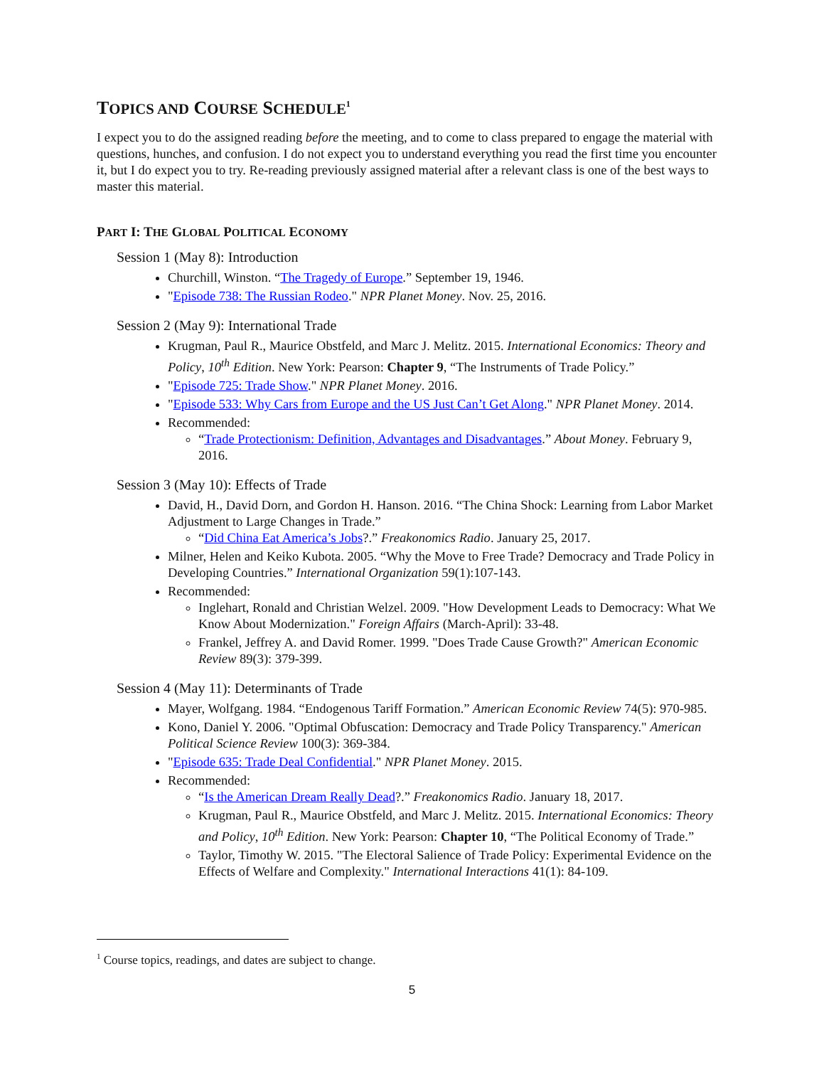TOPICS AND COURSE SCHEDULE<sup>1</sup>
I expect you to do the assigned reading before the meeting, and to come to class prepared to engage the material with questions, hunches, and confusion. I do not expect you to understand everything you read the first time you encounter it, but I do expect you to try. Re-reading previously assigned material after a relevant class is one of the best ways to master this material.
PART I: THE GLOBAL POLITICAL ECONOMY
Session 1 (May 8): Introduction
Churchill, Winston. “The Tragedy of Europe.” September 19, 1946.
"Episode 738: The Russian Rodeo." NPR Planet Money. Nov. 25, 2016.
Session 2 (May 9): International Trade
Krugman, Paul R., Maurice Obstfeld, and Marc J. Melitz. 2015. International Economics: Theory and Policy, 10<sup>th</sup> Edition. New York: Pearson: Chapter 9, “The Instruments of Trade Policy.”
"Episode 725: Trade Show." NPR Planet Money. 2016.
"Episode 533: Why Cars from Europe and the US Just Can’t Get Along." NPR Planet Money. 2014.
Recommended:
“Trade Protectionism: Definition, Advantages and Disadvantages.” About Money. February 9, 2016.
Session 3 (May 10): Effects of Trade
David, H., David Dorn, and Gordon H. Hanson. 2016. “The China Shock: Learning from Labor Market Adjustment to Large Changes in Trade.”
“Did China Eat America’s Jobs?.” Freakonomics Radio. January 25, 2017.
Milner, Helen and Keiko Kubota. 2005. “Why the Move to Free Trade? Democracy and Trade Policy in Developing Countries.” International Organization 59(1):107-143.
Recommended:
Inglehart, Ronald and Christian Welzel. 2009. "How Development Leads to Democracy: What We Know About Modernization." Foreign Affairs (March-April): 33-48.
Frankel, Jeffrey A. and David Romer. 1999. "Does Trade Cause Growth?" American Economic Review 89(3): 379-399.
Session 4 (May 11): Determinants of Trade
Mayer, Wolfgang. 1984. “Endogenous Tariff Formation.” American Economic Review 74(5): 970-985.
Kono, Daniel Y. 2006. "Optimal Obfuscation: Democracy and Trade Policy Transparency." American Political Science Review 100(3): 369-384.
"Episode 635: Trade Deal Confidential." NPR Planet Money. 2015.
Recommended:
“Is the American Dream Really Dead?.” Freakonomics Radio. January 18, 2017.
Krugman, Paul R., Maurice Obstfeld, and Marc J. Melitz. 2015. International Economics: Theory and Policy, 10<sup>th</sup> Edition. New York: Pearson: Chapter 10, “The Political Economy of Trade.”
Taylor, Timothy W. 2015. "The Electoral Salience of Trade Policy: Experimental Evidence on the Effects of Welfare and Complexity." International Interactions 41(1): 84-109.
<sup>1</sup> Course topics, readings, and dates are subject to change.
5